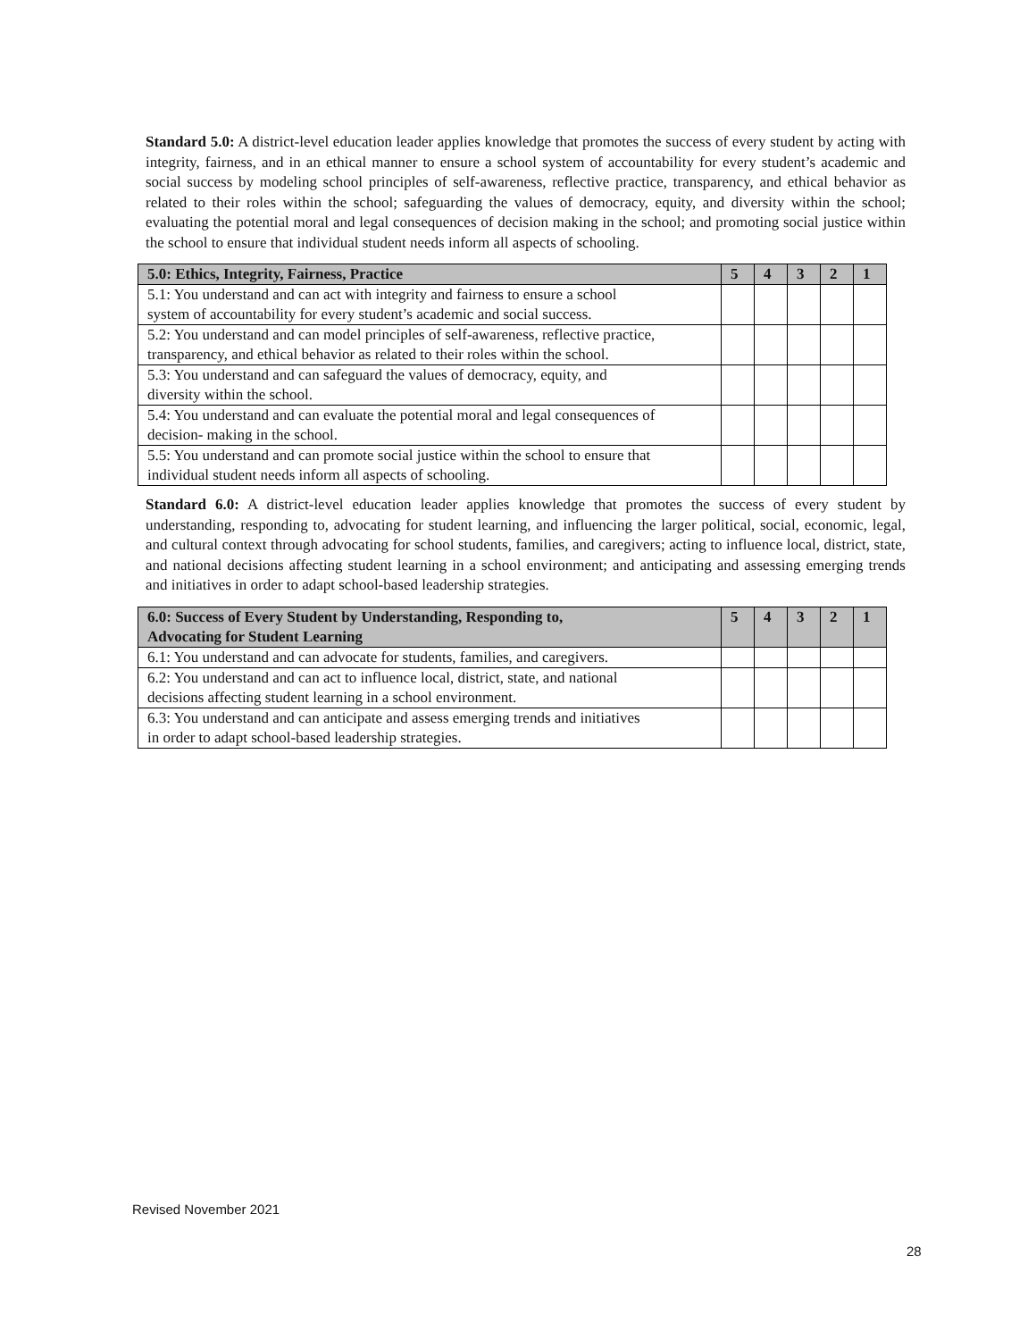Standard 5.0: A district-level education leader applies knowledge that promotes the success of every student by acting with integrity, fairness, and in an ethical manner to ensure a school system of accountability for every student’s academic and social success by modeling school principles of self-awareness, reflective practice, transparency, and ethical behavior as related to their roles within the school; safeguarding the values of democracy, equity, and diversity within the school; evaluating the potential moral and legal consequences of decision making in the school; and promoting social justice within the school to ensure that individual student needs inform all aspects of schooling.
| 5.0: Ethics, Integrity, Fairness, Practice | 5 | 4 | 3 | 2 | 1 |
| --- | --- | --- | --- | --- | --- |
| 5.1: You understand and can act with integrity and fairness to ensure a school system of accountability for every student’s academic and social success. | | | | | |
| 5.2: You understand and can model principles of self-awareness, reflective practice, transparency, and ethical behavior as related to their roles within the school. | | | | | |
| 5.3: You understand and can safeguard the values of democracy, equity, and diversity within the school. | | | | | |
| 5.4: You understand and can evaluate the potential moral and legal consequences of decision- making in the school. | | | | | |
| 5.5: You understand and can promote social justice within the school to ensure that individual student needs inform all aspects of schooling. | | | | | |
Standard 6.0: A district-level education leader applies knowledge that promotes the success of every student by understanding, responding to, advocating for student learning, and influencing the larger political, social, economic, legal, and cultural context through advocating for school students, families, and caregivers; acting to influence local, district, state, and national decisions affecting student learning in a school environment; and anticipating and assessing emerging trends and initiatives in order to adapt school-based leadership strategies.
| 6.0: Success of Every Student by Understanding, Responding to, Advocating for Student Learning | 5 | 4 | 3 | 2 | 1 |
| --- | --- | --- | --- | --- | --- |
| 6.1: You understand and can advocate for students, families, and caregivers. | | | | | |
| 6.2: You understand and can act to influence local, district, state, and national decisions affecting student learning in a school environment. | | | | | |
| 6.3: You understand and can anticipate and assess emerging trends and initiatives in order to adapt school-based leadership strategies. | | | | | |
Revised November 2021
28